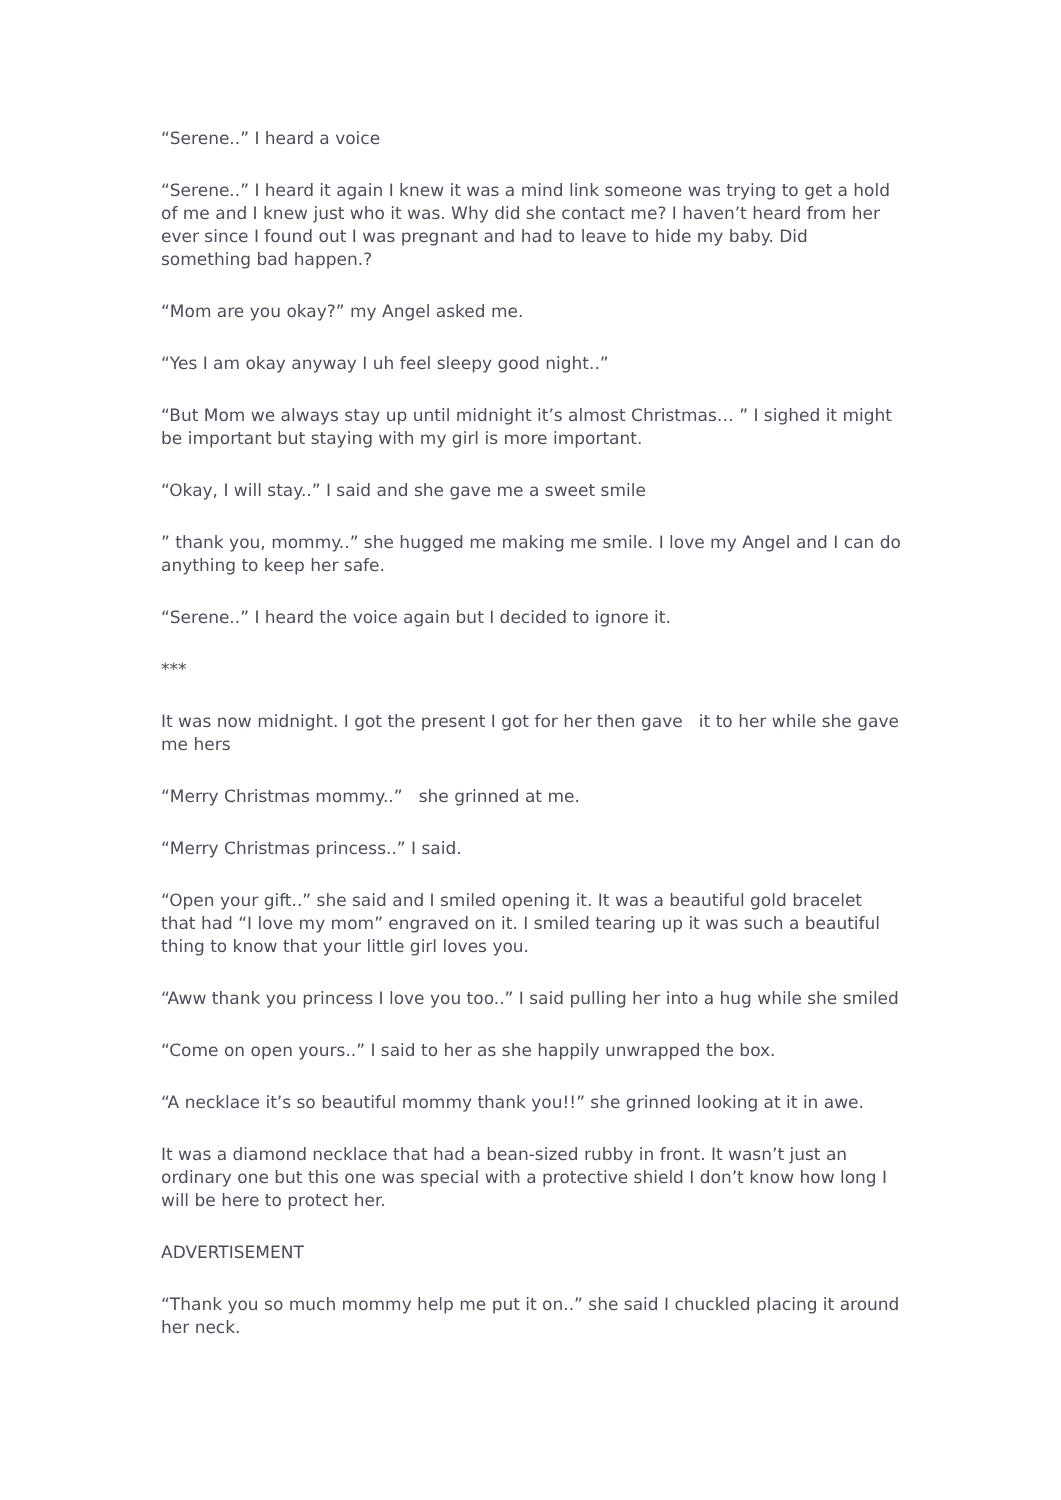“Serene..” I heard a voice
“Serene..” I heard it again I knew it was a mind link someone was trying to get a hold of me and I knew just who it was. Why did she contact me? I haven’t heard from her ever since I found out I was pregnant and had to leave to hide my baby. Did something bad happen.?
“Mom are you okay?” my Angel asked me.
“Yes I am okay anyway I uh feel sleepy good night..”
“But Mom we always stay up until midnight it’s almost Christmas… ” I sighed it might be important but staying with my girl is more important.
“Okay, I will stay..” I said and she gave me a sweet smile
” thank you, mommy..” she hugged me making me smile. I love my Angel and I can do anything to keep her safe.
“Serene..” I heard the voice again but I decided to ignore it.
***
It was now midnight. I got the present I got for her then gave it to her while she gave me hers
“Merry Christmas mommy..” she grinned at me.
“Merry Christmas princess..” I said.
“Open your gift..” she said and I smiled opening it. It was a beautiful gold bracelet that had “I love my mom” engraved on it. I smiled tearing up it was such a beautiful thing to know that your little girl loves you.
“Aww thank you princess I love you too..” I said pulling her into a hug while she smiled
“Come on open yours..” I said to her as she happily unwrapped the box.
“A necklace it’s so beautiful mommy thank you!!” she grinned looking at it in awe.
It was a diamond necklace that had a bean-sized rubby in front. It wasn’t just an ordinary one but this one was special with a protective shield I don’t know how long I will be here to protect her.
ADVERTISEMENT
“Thank you so much mommy help me put it on..” she said I chuckled placing it around her neck.